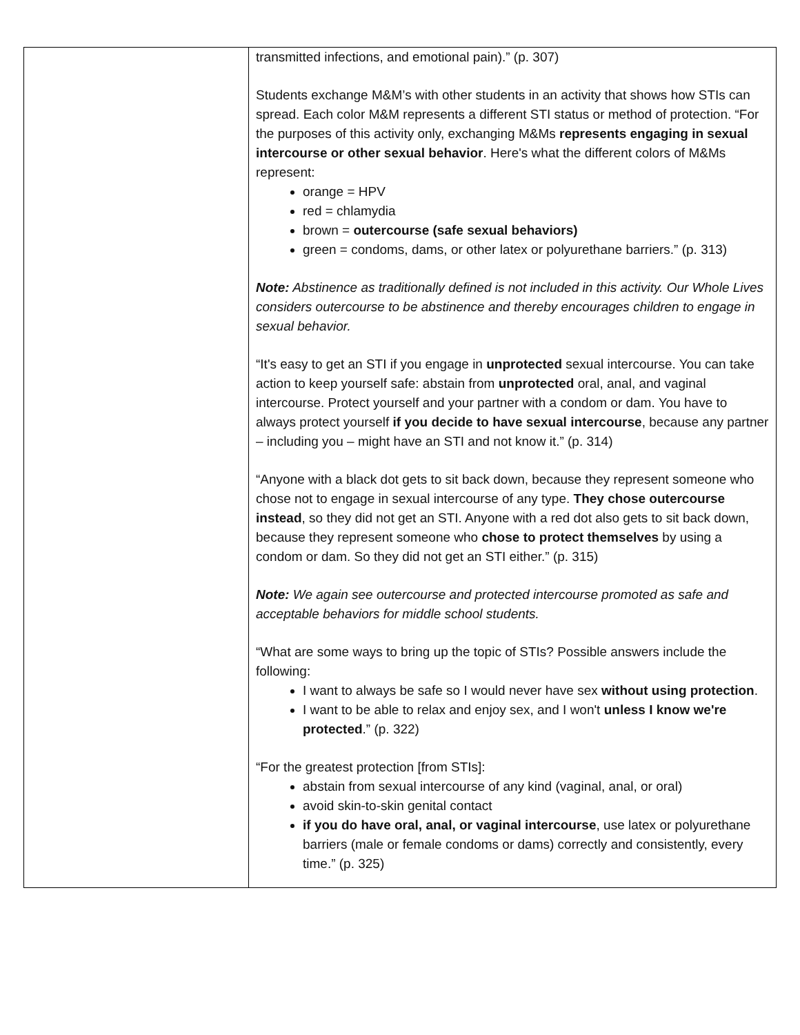| | transmitted infections, and emotional pain).” (p. 307) Students exchange M&M’s with other students in an activity that shows how STIs can spread. Each color M&M represents a different STI status or method of protection. “For the purposes of this activity only, exchanging M&Ms represents engaging in sexual intercourse or other sexual behavior . Here's what the different colors of M&Ms represent: orange = HPV red = chlamydia brown = outercourse (safe sexual behaviors) green = condoms, dams, or other latex or polyurethane barriers.” (p. 313) Note: Abstinence as traditionally defined is not included in this activity. Our Whole Lives considers outercourse to be abstinence and thereby encourages children to engage in sexual behavior. “It's easy to get an STI if you engage in unprotected sexual intercourse. You can take action to keep yourself safe: abstain from unprotected oral, anal, and vaginal intercourse. Protect yourself and your partner with a condom or dam. You have to always protect yourself if you decide to have sexual intercourse , because any partner – including you – might have an STI and not know it.” (p. 314) “Anyone with a black dot gets to sit back down, because they represent someone who chose not to engage in sexual intercourse of any type. They chose outercourse instead , so they did not get an STI. Anyone with a red dot also gets to sit back down, because they represent someone who chose to protect themselves by using a condom or dam. So they did not get an STI either.” (p. 315) Note: We again see outercourse and protected intercourse promoted as safe and acceptable behaviors for middle school students. “What are some ways to bring up the topic of STIs? Possible answers include the following: I want to always be safe so I would never have sex without using protection . I want to be able to relax and enjoy sex, and I won't unless I know we're protected .” (p. 322) “For the greatest protection [from STIs]: abstain from sexual intercourse of any kind (vaginal, anal, or oral) avoid skin-to-skin genital contact if you do have oral, anal, or vaginal intercourse , use latex or polyurethane barriers (male or female condoms or dams) correctly and consistently, every time.” (p. 325) |